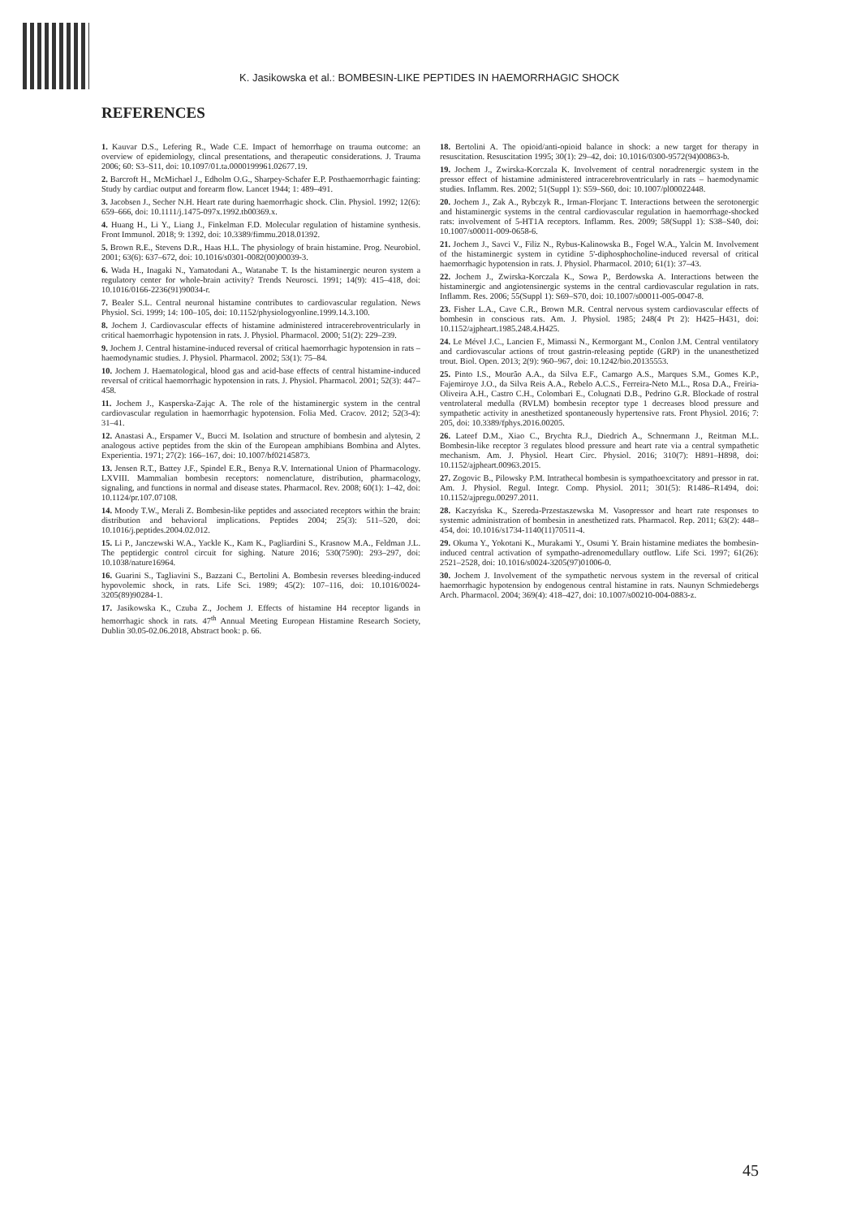K. Jasikowska et al.: BOMBESIN-LIKE PEPTIDES IN HAEMORRHAGIC SHOCK
REFERENCES
1. Kauvar D.S., Lefering R., Wade C.E. Impact of hemorrhage on trauma outcome: an overview of epidemiology, clincal presentations, and therapeutic considerations. J. Trauma 2006; 60: S3–S11, doi: 10.1097/01.ta.0000199961.02677.19.
2. Barcroft H., McMichael J., Edholm O.G., Sharpey-Schafer E.P. Posthaemorrhagic fainting: Study by cardiac output and forearm flow. Lancet 1944; 1: 489–491.
3. Jacobsen J., Secher N.H. Heart rate during haemorrhagic shock. Clin. Physiol. 1992; 12(6): 659–666, doi: 10.1111/j.1475-097x.1992.tb00369.x.
4. Huang H., Li Y., Liang J., Finkelman F.D. Molecular regulation of histamine synthesis. Front Immunol. 2018; 9: 1392, doi: 10.3389/fimmu.2018.01392.
5. Brown R.E., Stevens D.R., Haas H.L. The physiology of brain histamine. Prog. Neurobiol. 2001; 63(6): 637–672, doi: 10.1016/s0301-0082(00)00039-3.
6. Wada H., Inagaki N., Yamatodani A., Watanabe T. Is the histaminergic neuron system a regulatory center for whole-brain activity? Trends Neurosci. 1991; 14(9): 415–418, doi: 10.1016/0166-2236(91)90034-r.
7. Bealer S.L. Central neuronal histamine contributes to cardiovascular regulation. News Physiol. Sci. 1999; 14: 100–105, doi: 10.1152/physiologyonline.1999.14.3.100.
8. Jochem J. Cardiovascular effects of histamine administered intracerebroventricularly in critical haemorrhagic hypotension in rats. J. Physiol. Pharmacol. 2000; 51(2): 229–239.
9. Jochem J. Central histamine-induced reversal of critical haemorrhagic hypotension in rats – haemodynamic studies. J. Physiol. Pharmacol. 2002; 53(1): 75–84.
10. Jochem J. Haematological, blood gas and acid-base effects of central histamine-induced reversal of critical haemorrhagic hypotension in rats. J. Physiol. Pharmacol. 2001; 52(3): 447–458.
11. Jochem J., Kasperska-Zając A. The role of the histaminergic system in the central cardiovascular regulation in haemorrhagic hypotension. Folia Med. Cracov. 2012; 52(3-4): 31–41.
12. Anastasi A., Erspamer V., Bucci M. Isolation and structure of bombesin and alytesin, 2 analogous active peptides from the skin of the European amphibians Bombina and Alytes. Experientia. 1971; 27(2): 166–167, doi: 10.1007/bf02145873.
13. Jensen R.T., Battey J.F., Spindel E.R., Benya R.V. International Union of Pharmacology. LXVIII. Mammalian bombesin receptors: nomenclature, distribution, pharmacology, signaling, and functions in normal and disease states. Pharmacol. Rev. 2008; 60(1): 1–42, doi: 10.1124/pr.107.07108.
14. Moody T.W., Merali Z. Bombesin-like peptides and associated receptors within the brain: distribution and behavioral implications. Peptides 2004; 25(3): 511–520, doi: 10.1016/j.peptides.2004.02.012.
15. Li P., Janczewski W.A., Yackle K., Kam K., Pagliardini S., Krasnow M.A., Feldman J.L. The peptidergic control circuit for sighing. Nature 2016; 530(7590): 293–297, doi: 10.1038/nature16964.
16. Guarini S., Tagliavini S., Bazzani C., Bertolini A. Bombesin reverses bleeding-induced hypovolemic shock, in rats. Life Sci. 1989; 45(2): 107–116, doi: 10.1016/0024-3205(89)90284-1.
17. Jasikowska K., Czuba Z., Jochem J. Effects of histamine H4 receptor ligands in hemorrhagic shock in rats. 47<sup>th</sup> Annual Meeting European Histamine Research Society, Dublin 30.05-02.06.2018, Abstract book: p. 66.
18. Bertolini A. The opioid/anti-opioid balance in shock: a new target for therapy in resuscitation. Resuscitation 1995; 30(1): 29–42, doi: 10.1016/0300-9572(94)00863-b.
19. Jochem J., Zwirska-Korczala K. Involvement of central noradrenergic system in the pressor effect of histamine administered intracerebroventricularly in rats – haemodynamic studies. Inflamm. Res. 2002; 51(Suppl 1): S59–S60, doi: 10.1007/pl00022448.
20. Jochem J., Zak A., Rybczyk R., Irman-Florjanc T. Interactions between the serotonergic and histaminergic systems in the central cardiovascular regulation in haemorrhage-shocked rats: involvement of 5-HT1A receptors. Inflamm. Res. 2009; 58(Suppl 1): S38–S40, doi: 10.1007/s00011-009-0658-6.
21. Jochem J., Savci V., Filiz N., Rybus-Kalinowska B., Fogel W.A., Yalcin M. Involvement of the histaminergic system in cytidine 5'-diphosphocholine-induced reversal of critical haemorrhagic hypotension in rats. J. Physiol. Pharmacol. 2010; 61(1): 37–43.
22. Jochem J., Zwirska-Korczala K., Sowa P., Berdowska A. Interactions between the histaminergic and angiotensinergic systems in the central cardiovascular regulation in rats. Inflamm. Res. 2006; 55(Suppl 1): S69–S70, doi: 10.1007/s00011-005-0047-8.
23. Fisher L.A., Cave C.R., Brown M.R. Central nervous system cardiovascular effects of bombesin in conscious rats. Am. J. Physiol. 1985; 248(4 Pt 2): H425–H431, doi: 10.1152/ajpheart.1985.248.4.H425.
24. Le Mével J.C., Lancien F., Mimassi N., Kermorgant M., Conlon J.M. Central ventilatory and cardiovascular actions of trout gastrin-releasing peptide (GRP) in the unanesthetized trout. Biol. Open. 2013; 2(9): 960–967, doi: 10.1242/bio.20135553.
25. Pinto I.S., Mourão A.A., da Silva E.F., Camargo A.S., Marques S.M., Gomes K.P., Fajemiroye J.O., da Silva Reis A.A., Rebelo A.C.S., Ferreira-Neto M.L., Rosa D.A., Freiria-Oliveira A.H., Castro C.H., Colombari E., Colugnati D.B., Pedrino G.R. Blockade of rostral ventrolateral medulla (RVLM) bombesin receptor type 1 decreases blood pressure and sympathetic activity in anesthetized spontaneously hypertensive rats. Front Physiol. 2016; 7: 205, doi: 10.3389/fphys.2016.00205.
26. Lateef D.M., Xiao C., Brychta R.J., Diedrich A., Schnermann J., Reitman M.L. Bombesin-like receptor 3 regulates blood pressure and heart rate via a central sympathetic mechanism. Am. J. Physiol. Heart Circ. Physiol. 2016; 310(7): H891–H898, doi: 10.1152/ajpheart.00963.2015.
27. Zogovic B., Pilowsky P.M. Intrathecal bombesin is sympathoexcitatory and pressor in rat. Am. J. Physiol. Regul. Integr. Comp. Physiol. 2011; 301(5): R1486–R1494, doi: 10.1152/ajpregu.00297.2011.
28. Kaczyńska K., Szereda-Przestaszewska M. Vasopressor and heart rate responses to systemic administration of bombesin in anesthetized rats. Pharmacol. Rep. 2011; 63(2): 448–454, doi: 10.1016/s1734-1140(11)70511-4.
29. Okuma Y., Yokotani K., Murakami Y., Osumi Y. Brain histamine mediates the bombesin-induced central activation of sympatho-adrenomedullary outflow. Life Sci. 1997; 61(26): 2521–2528, doi: 10.1016/s0024-3205(97)01006-0.
30. Jochem J. Involvement of the sympathetic nervous system in the reversal of critical haemorrhagic hypotension by endogenous central histamine in rats. Naunyn Schmiedebergs Arch. Pharmacol. 2004; 369(4): 418–427, doi: 10.1007/s00210-004-0883-z.
45